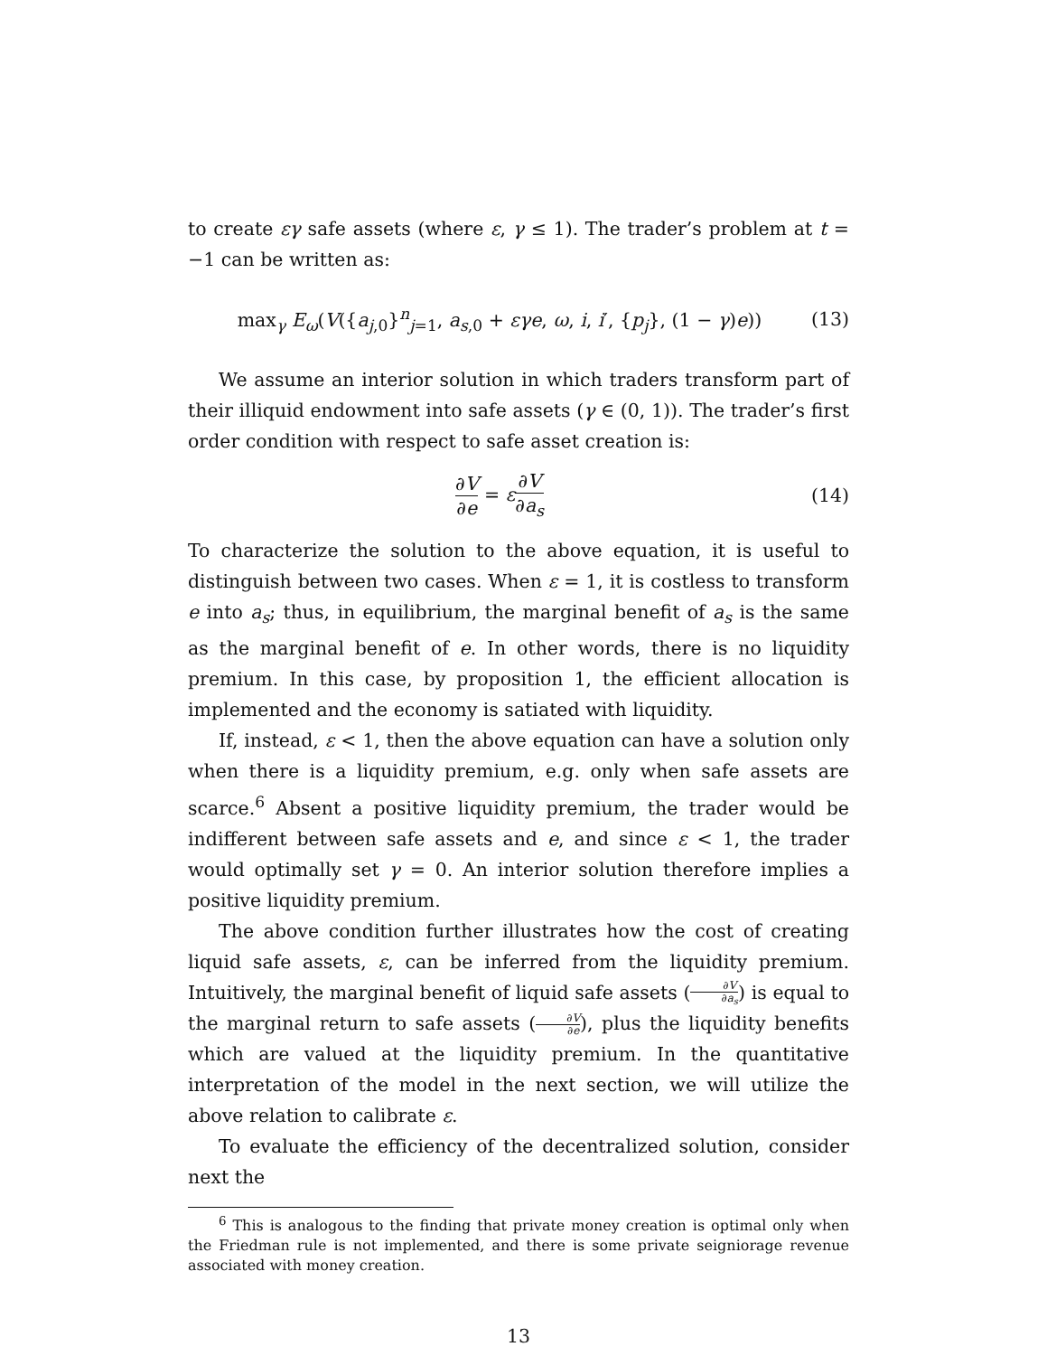to create εγ safe assets (where ε, γ ≤ 1). The trader’s problem at t = −1 can be written as:
max<sub>γ</sub> E<sub>ω</sub>(V({a<sub>j,0</sub>}<sup>n</sup><sub>j=1</sub>, a<sub>s,0</sub> + εγe, ω, i, i′, {p<sub>j</sub>}, (1 − γ)e))
(13)
We assume an interior solution in which traders transform part of their illiquid endowment into safe assets (γ ∈ (0, 1)). The trader’s first order condition with respect to safe asset creation is:
∂V ∂e = ε∂V ∂a<sub>s</sub>
(14)
To characterize the solution to the above equation, it is useful to distinguish between two cases. When ε = 1, it is costless to transform e into a<sub>s</sub>; thus, in equilibrium, the marginal benefit of a<sub>s</sub> is the same as the marginal benefit of e. In other words, there is no liquidity premium. In this case, by proposition 1, the efficient allocation is implemented and the economy is satiated with liquidity.
If, instead, ε < 1, then the above equation can have a solution only when there is a liquidity premium, e.g. only when safe assets are scarce.<sup>6</sup> Absent a positive liquidity premium, the trader would be indifferent between safe assets and e, and since ε < 1, the trader would optimally set γ = 0. An interior solution therefore implies a positive liquidity premium.
The above condition further illustrates how the cost of creating liquid safe assets, ε, can be inferred from the liquidity premium. Intuitively, the marginal benefit of liquid safe assets (∂V ∂a<sub>s</sub>) is equal to the marginal return to safe assets (∂V ∂e), plus the liquidity benefits which are valued at the liquidity premium. In the quantitative interpretation of the model in the next section, we will utilize the above relation to calibrate ε.
To evaluate the efficiency of the decentralized solution, consider next the
<sup>6</sup> This is analogous to the finding that private money creation is optimal only when the Friedman rule is not implemented, and there is some private seigniorage revenue associated with money creation.
13